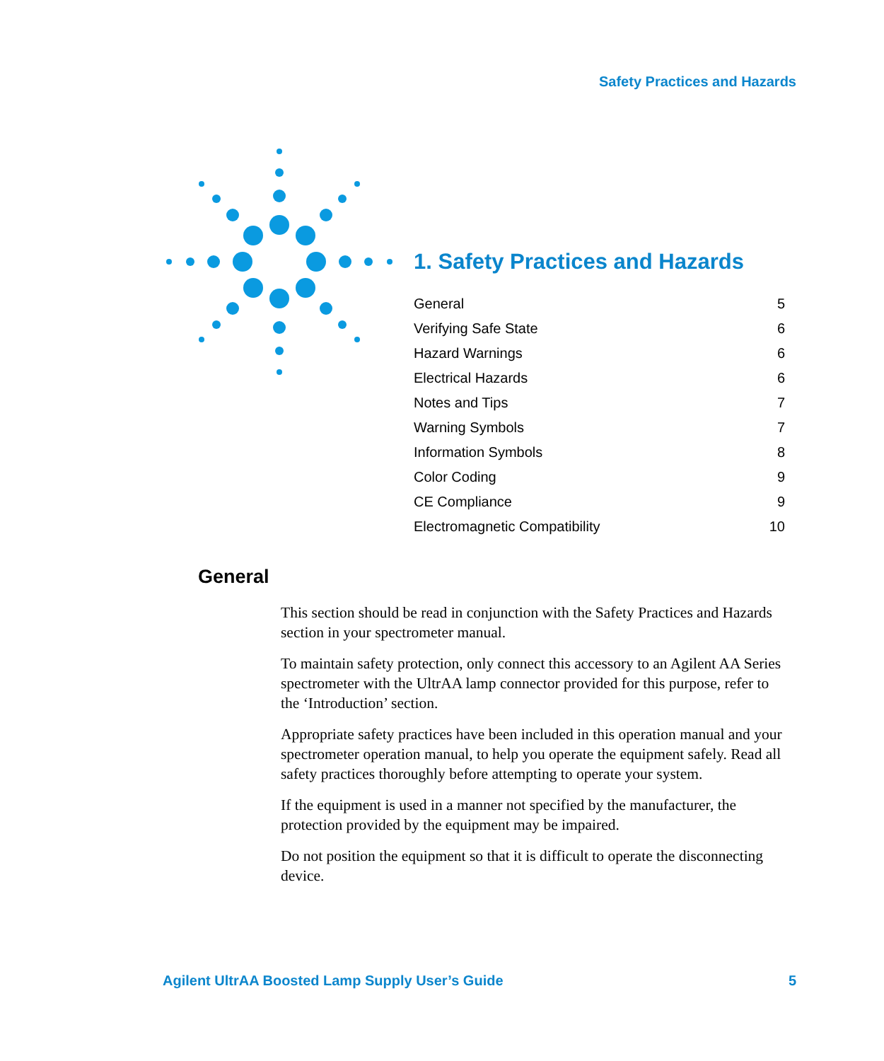Safety Practices and Hazards
1. Safety Practices and Hazards
General 5
Verifying Safe State 6
Hazard Warnings 6
Electrical Hazards 6
Notes and Tips 7
Warning Symbols 7
Information Symbols 8
Color Coding 9
CE Compliance 9
Electromagnetic Compatibility 10
General
This section should be read in conjunction with the Safety Practices and Hazards section in your spectrometer manual.
To maintain safety protection, only connect this accessory to an Agilent AA Series spectrometer with the UltrAA lamp connector provided for this purpose, refer to the ‘Introduction’ section.
Appropriate safety practices have been included in this operation manual and your spectrometer operation manual, to help you operate the equipment safely. Read all safety practices thoroughly before attempting to operate your system.
If the equipment is used in a manner not specified by the manufacturer, the protection provided by the equipment may be impaired.
Do not position the equipment so that it is difficult to operate the disconnecting device.
Agilent UltrAA Boosted Lamp Supply User’s Guide 5